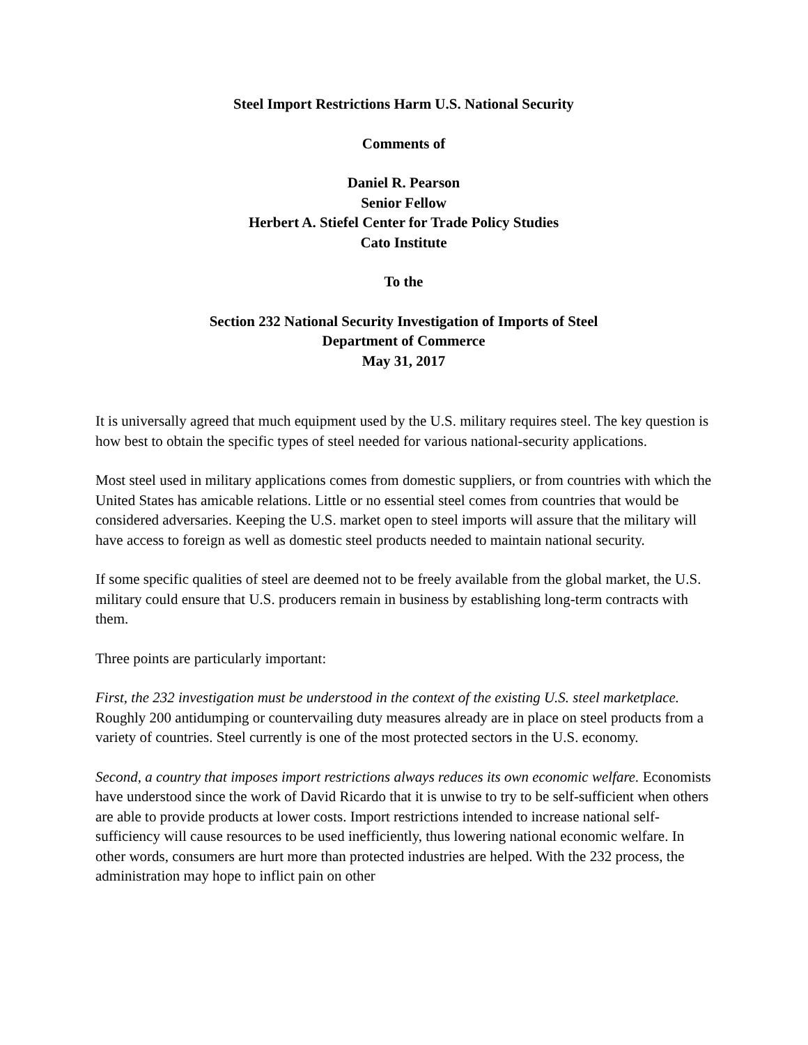Steel Import Restrictions Harm U.S. National Security
Comments of
Daniel R. Pearson
Senior Fellow
Herbert A. Stiefel Center for Trade Policy Studies
Cato Institute
To the
Section 232 National Security Investigation of Imports of Steel
Department of Commerce
May 31, 2017
It is universally agreed that much equipment used by the U.S. military requires steel. The key question is how best to obtain the specific types of steel needed for various national-security applications.
Most steel used in military applications comes from domestic suppliers, or from countries with which the United States has amicable relations. Little or no essential steel comes from countries that would be considered adversaries. Keeping the U.S. market open to steel imports will assure that the military will have access to foreign as well as domestic steel products needed to maintain national security.
If some specific qualities of steel are deemed not to be freely available from the global market, the U.S. military could ensure that U.S. producers remain in business by establishing long-term contracts with them.
Three points are particularly important:
First, the 232 investigation must be understood in the context of the existing U.S. steel marketplace. Roughly 200 antidumping or countervailing duty measures already are in place on steel products from a variety of countries. Steel currently is one of the most protected sectors in the U.S. economy.
Second, a country that imposes import restrictions always reduces its own economic welfare. Economists have understood since the work of David Ricardo that it is unwise to try to be self-sufficient when others are able to provide products at lower costs. Import restrictions intended to increase national self-sufficiency will cause resources to be used inefficiently, thus lowering national economic welfare. In other words, consumers are hurt more than protected industries are helped. With the 232 process, the administration may hope to inflict pain on other